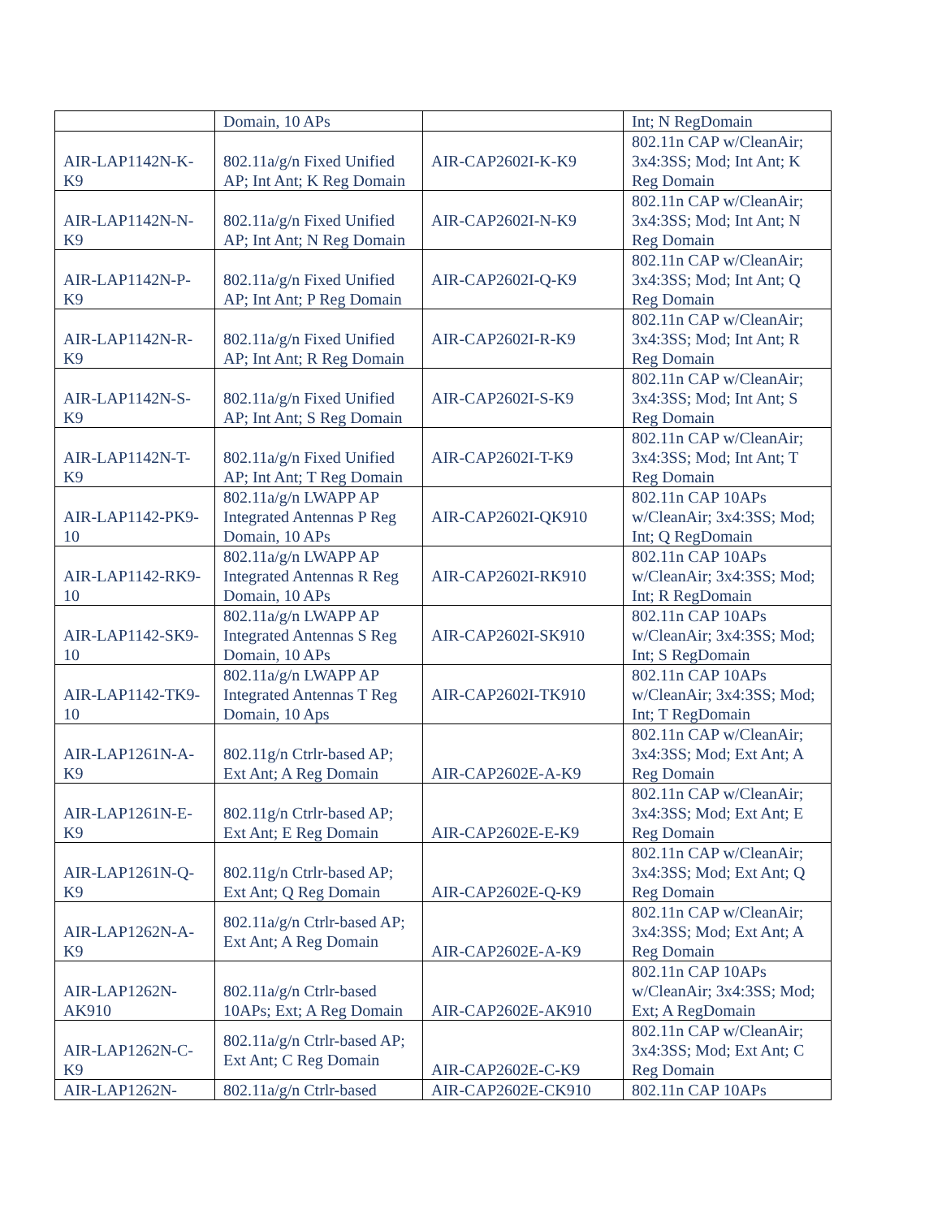| | Domain, 10 APs | | Int; N RegDomain |
| AIR-LAP1142N-K-K9 | 802.11a/g/n Fixed Unified AP; Int Ant; K Reg Domain | AIR-CAP2602I-K-K9 | 802.11n CAP w/CleanAir; 3x4:3SS; Mod; Int Ant; K Reg Domain |
| AIR-LAP1142N-N-K9 | 802.11a/g/n Fixed Unified AP; Int Ant; N Reg Domain | AIR-CAP2602I-N-K9 | 802.11n CAP w/CleanAir; 3x4:3SS; Mod; Int Ant; N Reg Domain |
| AIR-LAP1142N-P-K9 | 802.11a/g/n Fixed Unified AP; Int Ant; P Reg Domain | AIR-CAP2602I-Q-K9 | 802.11n CAP w/CleanAir; 3x4:3SS; Mod; Int Ant; Q Reg Domain |
| AIR-LAP1142N-R-K9 | 802.11a/g/n Fixed Unified AP; Int Ant; R Reg Domain | AIR-CAP2602I-R-K9 | 802.11n CAP w/CleanAir; 3x4:3SS; Mod; Int Ant; R Reg Domain |
| AIR-LAP1142N-S-K9 | 802.11a/g/n Fixed Unified AP; Int Ant; S Reg Domain | AIR-CAP2602I-S-K9 | 802.11n CAP w/CleanAir; 3x4:3SS; Mod; Int Ant; S Reg Domain |
| AIR-LAP1142N-T-K9 | 802.11a/g/n Fixed Unified AP; Int Ant; T Reg Domain | AIR-CAP2602I-T-K9 | 802.11n CAP w/CleanAir; 3x4:3SS; Mod; Int Ant; T Reg Domain |
| AIR-LAP1142-PK9-10 | 802.11a/g/n LWAPP AP Integrated Antennas P Reg Domain, 10 APs | AIR-CAP2602I-QK910 | 802.11n CAP 10APs w/CleanAir; 3x4:3SS; Mod; Int; Q RegDomain |
| AIR-LAP1142-RK9-10 | 802.11a/g/n LWAPP AP Integrated Antennas R Reg Domain, 10 APs | AIR-CAP2602I-RK910 | 802.11n CAP 10APs w/CleanAir; 3x4:3SS; Mod; Int; R RegDomain |
| AIR-LAP1142-SK9-10 | 802.11a/g/n LWAPP AP Integrated Antennas S Reg Domain, 10 APs | AIR-CAP2602I-SK910 | 802.11n CAP 10APs w/CleanAir; 3x4:3SS; Mod; Int; S RegDomain |
| AIR-LAP1142-TK9-10 | 802.11a/g/n LWAPP AP Integrated Antennas T Reg Domain, 10 Aps | AIR-CAP2602I-TK910 | 802.11n CAP 10APs w/CleanAir; 3x4:3SS; Mod; Int; T RegDomain |
| AIR-LAP1261N-A-K9 | 802.11g/n Ctrlr-based AP; Ext Ant; A Reg Domain | AIR-CAP2602E-A-K9 | 802.11n CAP w/CleanAir; 3x4:3SS; Mod; Ext Ant; A Reg Domain |
| AIR-LAP1261N-E-K9 | 802.11g/n Ctrlr-based AP; Ext Ant; E Reg Domain | AIR-CAP2602E-E-K9 | 802.11n CAP w/CleanAir; 3x4:3SS; Mod; Ext Ant; E Reg Domain |
| AIR-LAP1261N-Q-K9 | 802.11g/n Ctrlr-based AP; Ext Ant; Q Reg Domain | AIR-CAP2602E-Q-K9 | 802.11n CAP w/CleanAir; 3x4:3SS; Mod; Ext Ant; Q Reg Domain |
| AIR-LAP1262N-A-K9 | 802.11a/g/n Ctrlr-based AP; Ext Ant; A Reg Domain | AIR-CAP2602E-A-K9 | 802.11n CAP w/CleanAir; 3x4:3SS; Mod; Ext Ant; A Reg Domain |
| AIR-LAP1262N-AK910 | 802.11a/g/n Ctrlr-based 10APs; Ext; A Reg Domain | AIR-CAP2602E-AK910 | 802.11n CAP 10APs w/CleanAir; 3x4:3SS; Mod; Ext; A RegDomain |
| AIR-LAP1262N-C-K9 | 802.11a/g/n Ctrlr-based AP; Ext Ant; C Reg Domain | AIR-CAP2602E-C-K9 | 802.11n CAP w/CleanAir; 3x4:3SS; Mod; Ext Ant; C Reg Domain |
| AIR-LAP1262N- | 802.11a/g/n Ctrlr-based | AIR-CAP2602E-CK910 | 802.11n CAP 10APs |